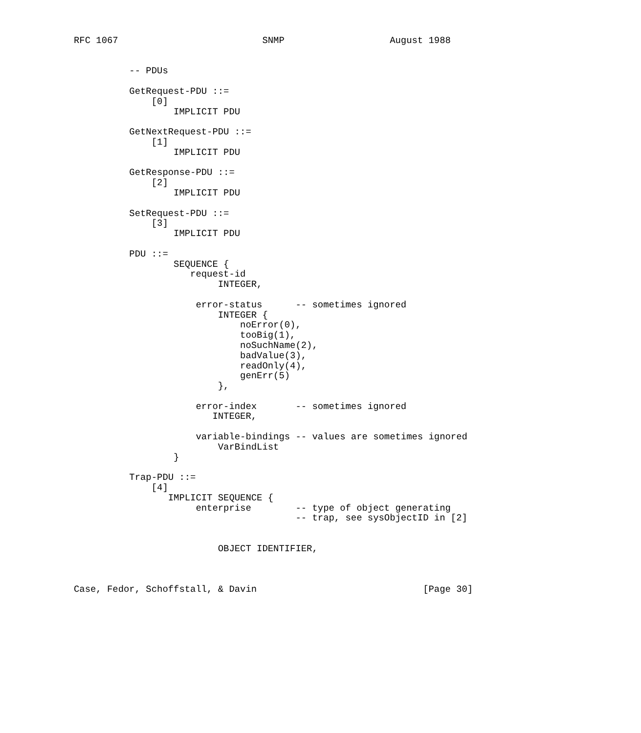RFC 1067                          SNMP                   August 1988


          -- PDUs

          GetRequest-PDU ::=
              [0]
                  IMPLICIT PDU

          GetNextRequest-PDU ::=
              [1]
                  IMPLICIT PDU

          GetResponse-PDU ::=
              [2]
                  IMPLICIT PDU

          SetRequest-PDU ::=
              [3]
                  IMPLICIT PDU

          PDU ::=
                  SEQUENCE {
                     request-id
                          INTEGER,

                      error-status      -- sometimes ignored
                          INTEGER {
                              noError(0),
                              tooBig(1),
                              noSuchName(2),
                              badValue(3),
                              readOnly(4),
                              genErr(5)
                          },

                      error-index       -- sometimes ignored
                         INTEGER,

                      variable-bindings -- values are sometimes ignored
                          VarBindList
                  }

          Trap-PDU ::=
              [4]
                 IMPLICIT SEQUENCE {
                      enterprise        -- type of object generating
                                        -- trap, see sysObjectID in [2]


                          OBJECT IDENTIFIER,



Case, Fedor, Schoffstall, & Davin                              [Page 30]